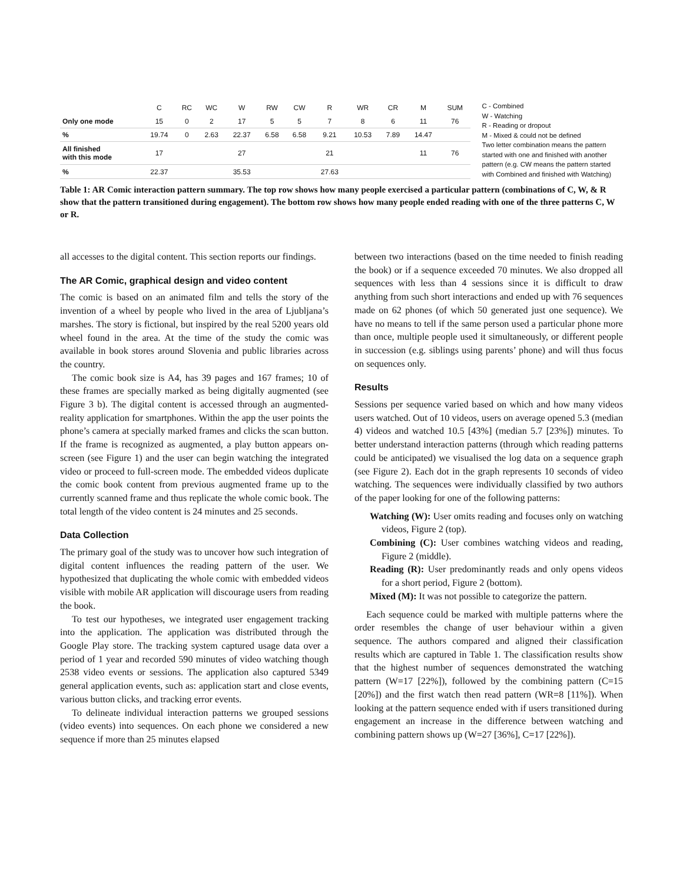| | C | RC | WC | W | RW | CW | R | WR | CR | M | SUM |
| --- | --- | --- | --- | --- | --- | --- | --- | --- | --- | --- | --- |
| Only one mode | 15 | 0 | 2 | 17 | 5 | 5 | 7 | 8 | 6 | 11 | 76 |
| % | 19.74 | 0 | 2.63 | 22.37 | 6.58 | 6.58 | 9.21 | 10.53 | 7.89 | 14.47 | |
| All finished with this mode | 17 | | | 27 | | | 21 | | | 11 | 76 |
| % | 22.37 | | | 35.53 | | | 27.63 | | | | |
C - Combined
W - Watching
R - Reading or dropout
M - Mixed & could not be defined
Two letter combination means the pattern started with one and finished with another pattern (e.g. CW means the pattern started with Combined and finished with Watching)
Table 1: AR Comic interaction pattern summary. The top row shows how many people exercised a particular pattern (combinations of C, W, & R show that the pattern transitioned during engagement). The bottom row shows how many people ended reading with one of the three patterns C, W or R.
all accesses to the digital content. This section reports our findings.
The AR Comic, graphical design and video content
The comic is based on an animated film and tells the story of the invention of a wheel by people who lived in the area of Ljubljana’s marshes. The story is fictional, but inspired by the real 5200 years old wheel found in the area. At the time of the study the comic was available in book stores around Slovenia and public libraries across the country.
The comic book size is A4, has 39 pages and 167 frames; 10 of these frames are specially marked as being digitally augmented (see Figure 3 b). The digital content is accessed through an augmented-reality application for smartphones. Within the app the user points the phone’s camera at specially marked frames and clicks the scan button. If the frame is recognized as augmented, a play button appears on-screen (see Figure 1) and the user can begin watching the integrated video or proceed to full-screen mode. The embedded videos duplicate the comic book content from previous augmented frame up to the currently scanned frame and thus replicate the whole comic book. The total length of the video content is 24 minutes and 25 seconds.
Data Collection
The primary goal of the study was to uncover how such integration of digital content influences the reading pattern of the user. We hypothesized that duplicating the whole comic with embedded videos visible with mobile AR application will discourage users from reading the book.
To test our hypotheses, we integrated user engagement tracking into the application. The application was distributed through the Google Play store. The tracking system captured usage data over a period of 1 year and recorded 590 minutes of video watching though 2538 video events or sessions. The application also captured 5349 general application events, such as: application start and close events, various button clicks, and tracking error events.
To delineate individual interaction patterns we grouped sessions (video events) into sequences. On each phone we considered a new sequence if more than 25 minutes elapsed
between two interactions (based on the time needed to finish reading the book) or if a sequence exceeded 70 minutes. We also dropped all sequences with less than 4 sessions since it is difficult to draw anything from such short interactions and ended up with 76 sequences made on 62 phones (of which 50 generated just one sequence). We have no means to tell if the same person used a particular phone more than once, multiple people used it simultaneously, or different people in succession (e.g. siblings using parents’ phone) and will thus focus on sequences only.
Results
Sessions per sequence varied based on which and how many videos users watched. Out of 10 videos, users on average opened 5.3 (median 4) videos and watched 10.5 [43%] (median 5.7 [23%]) minutes. To better understand interaction patterns (through which reading patterns could be anticipated) we visualised the log data on a sequence graph (see Figure 2). Each dot in the graph represents 10 seconds of video watching. The sequences were individually classified by two authors of the paper looking for one of the following patterns:
Watching (W): User omits reading and focuses only on watching videos, Figure 2 (top).
Combining (C): User combines watching videos and reading, Figure 2 (middle).
Reading (R): User predominantly reads and only opens videos for a short period, Figure 2 (bottom).
Mixed (M): It was not possible to categorize the pattern.
Each sequence could be marked with multiple patterns where the order resembles the change of user behaviour within a given sequence. The authors compared and aligned their classification results which are captured in Table 1. The classification results show that the highest number of sequences demonstrated the watching pattern (W=17 [22%]), followed by the combining pattern (C=15 [20%]) and the first watch then read pattern (WR=8 [11%]). When looking at the pattern sequence ended with if users transitioned during engagement an increase in the difference between watching and combining pattern shows up (W=27 [36%], C=17 [22%]).